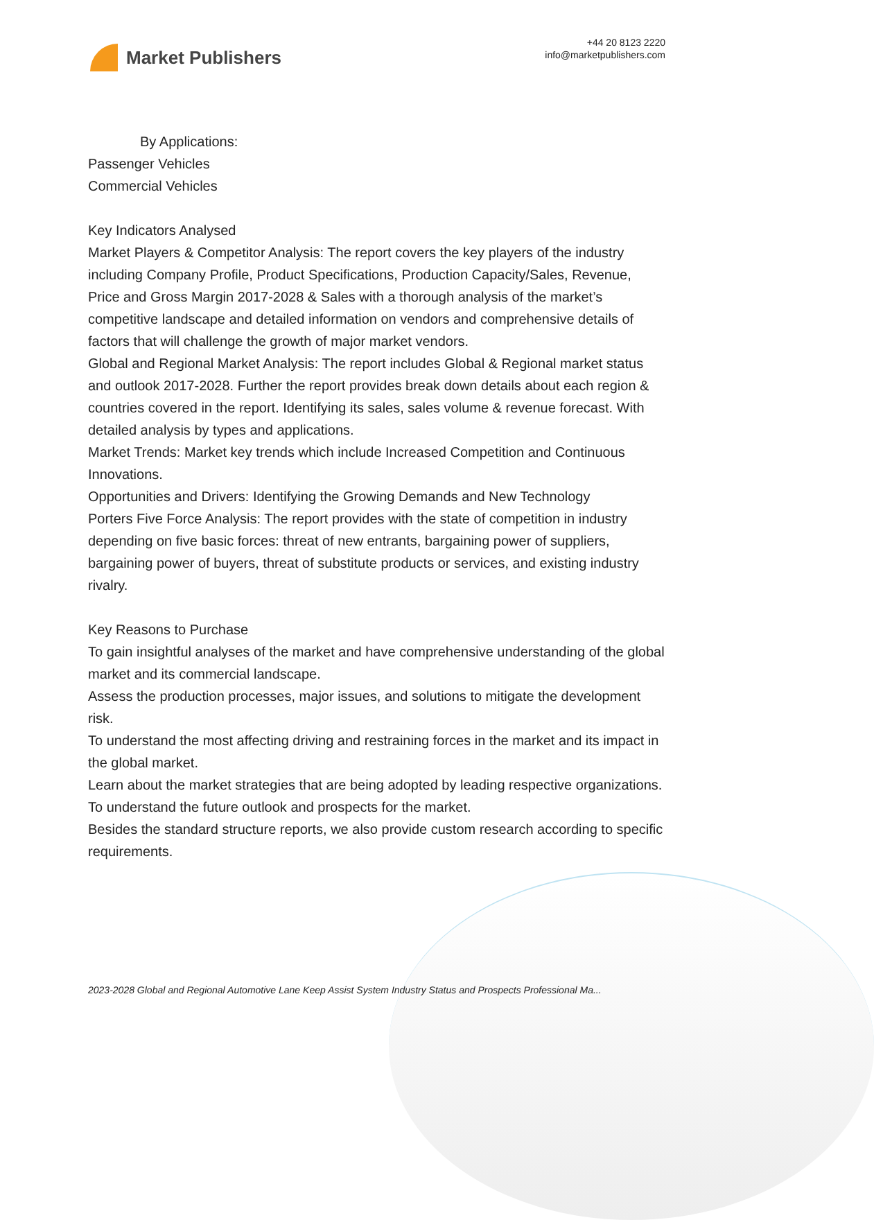Market Publishers
+44 20 8123 2220
info@marketpublishers.com
By Applications:
Passenger Vehicles
Commercial Vehicles
Key Indicators Analysed
Market Players & Competitor Analysis: The report covers the key players of the industry including Company Profile, Product Specifications, Production Capacity/Sales, Revenue, Price and Gross Margin 2017-2028 & Sales with a thorough analysis of the market’s competitive landscape and detailed information on vendors and comprehensive details of factors that will challenge the growth of major market vendors.
Global and Regional Market Analysis: The report includes Global & Regional market status and outlook 2017-2028. Further the report provides break down details about each region & countries covered in the report. Identifying its sales, sales volume & revenue forecast. With detailed analysis by types and applications.
Market Trends: Market key trends which include Increased Competition and Continuous Innovations.
Opportunities and Drivers: Identifying the Growing Demands and New Technology
Porters Five Force Analysis: The report provides with the state of competition in industry depending on five basic forces: threat of new entrants, bargaining power of suppliers, bargaining power of buyers, threat of substitute products or services, and existing industry rivalry.
Key Reasons to Purchase
To gain insightful analyses of the market and have comprehensive understanding of the global market and its commercial landscape.
Assess the production processes, major issues, and solutions to mitigate the development risk.
To understand the most affecting driving and restraining forces in the market and its impact in the global market.
Learn about the market strategies that are being adopted by leading respective organizations.
To understand the future outlook and prospects for the market.
Besides the standard structure reports, we also provide custom research according to specific requirements.
2023-2028 Global and Regional Automotive Lane Keep Assist System Industry Status and Prospects Professional Ma...